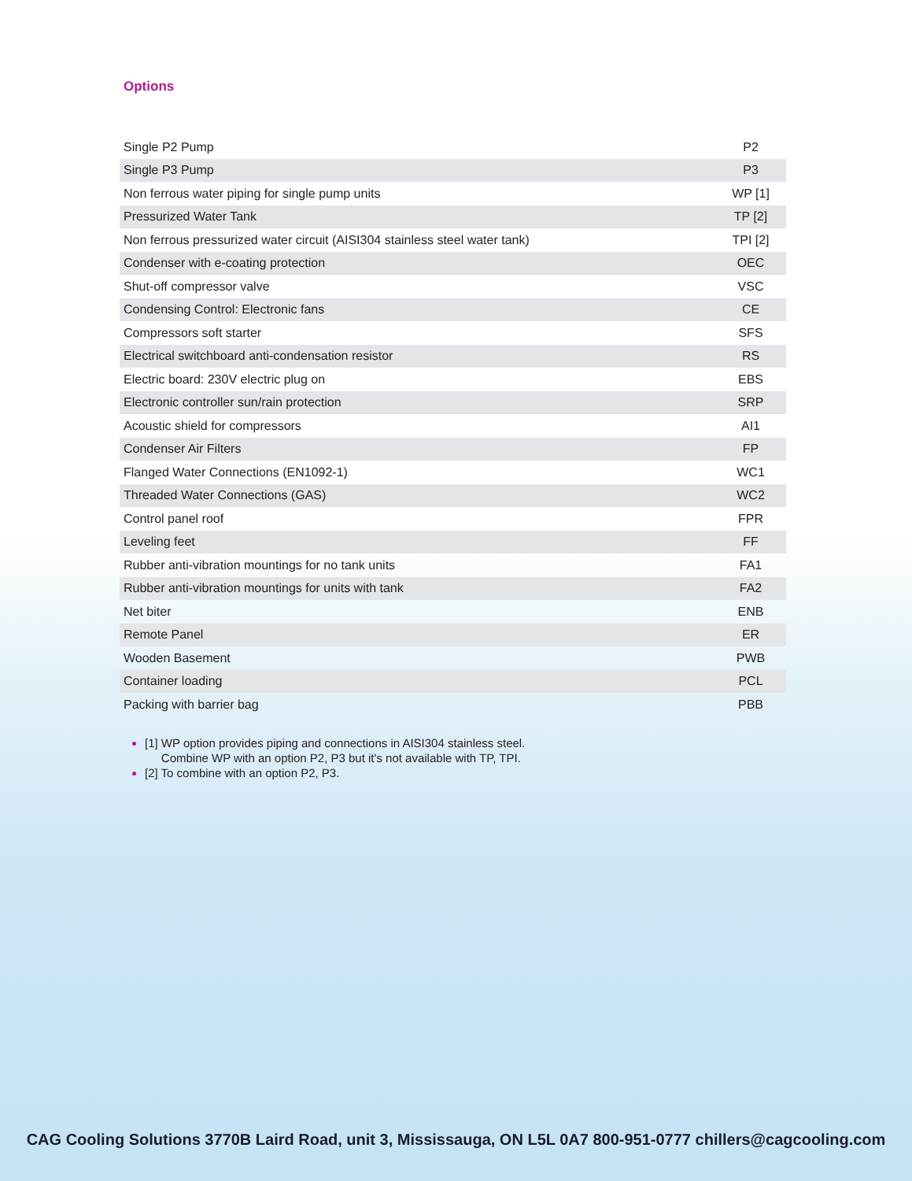Options
| Single P2 Pump | P2 |
| Single P3 Pump | P3 |
| Non ferrous water piping for single pump units | WP [1] |
| Pressurized Water Tank | TP [2] |
| Non ferrous pressurized water circuit (AISI304 stainless steel water tank) | TPI [2] |
| Condenser with e-coating protection | OEC |
| Shut-off compressor valve | VSC |
| Condensing Control: Electronic fans | CE |
| Compressors soft starter | SFS |
| Electrical switchboard anti-condensation resistor | RS |
| Electric board: 230V electric plug on | EBS |
| Electronic controller sun/rain protection | SRP |
| Acoustic shield for compressors | AI1 |
| Condenser Air Filters | FP |
| Flanged Water Connections (EN1092-1) | WC1 |
| Threaded Water Connections (GAS) | WC2 |
| Control panel roof | FPR |
| Leveling feet | FF |
| Rubber anti-vibration mountings for no tank units | FA1 |
| Rubber anti-vibration mountings for units with tank | FA2 |
| Net biter | ENB |
| Remote Panel | ER |
| Wooden Basement | PWB |
| Container loading | PCL |
| Packing with barrier bag | PBB |
[1] WP option provides piping and connections in AISI304 stainless steel.
Combine WP with an option P2, P3 but it's not available with TP, TPI.
[2] To combine with an option P2, P3.
CAG Cooling Solutions 3770B Laird Road, unit 3, Mississauga, ON L5L 0A7 800-951-0777 chillers@cagcooling.com